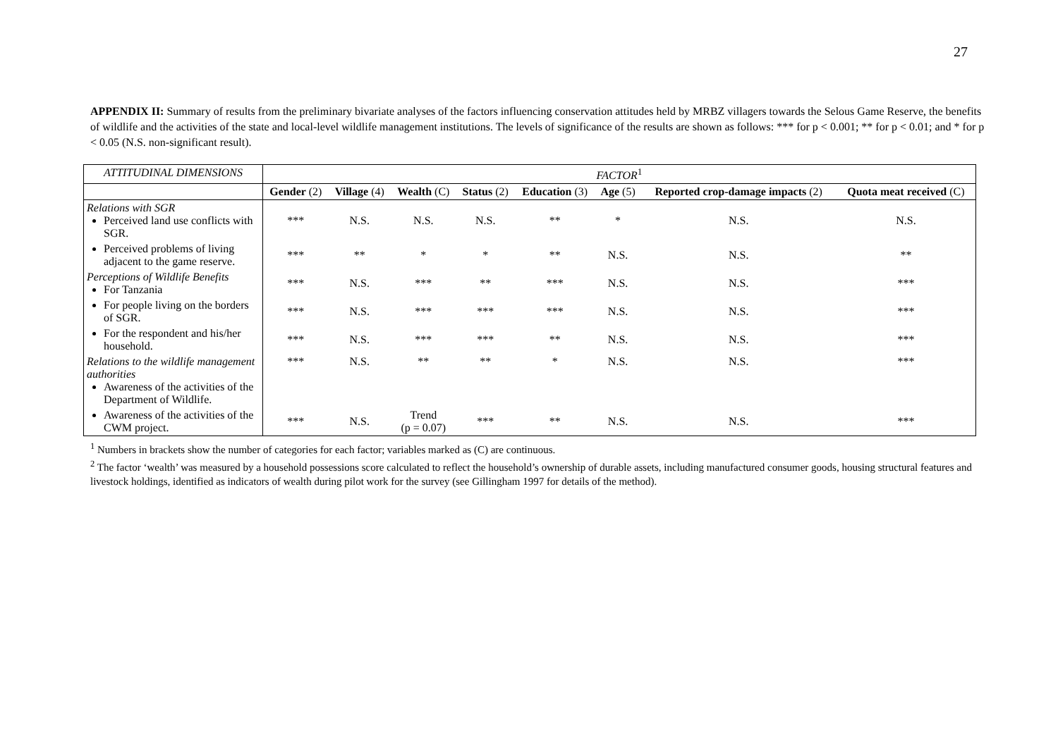27
APPENDIX II: Summary of results from the preliminary bivariate analyses of the factors influencing conservation attitudes held by MRBZ villagers towards the Selous Game Reserve, the benefits of wildlife and the activities of the state and local-level wildlife management institutions. The levels of significance of the results are shown as follows: *** for p < 0.001; ** for p < 0.01; and * for p < 0.05 (N.S. non-significant result).
| ATTITUDINAL DIMENSIONS | FACTOR<sup>1</sup> | | | | | | | |
| | Gender (2) | Village (4) | Wealth (C) | Status (2) | Education (3) | Age (5) | Reported crop-damage impacts (2) | Quota meat received (C) |
| Relations with SGR Perceived land use conflicts with SGR. | *** | N.S. | N.S. | N.S. | ** | * | N.S. | N.S. |
| Perceived problems of living adjacent to the game reserve. | *** | ** | * | * | ** | N.S. | N.S. | ** |
| Perceptions of Wildlife Benefits For Tanzania | *** | N.S. | *** | ** | *** | N.S. | N.S. | *** |
| For people living on the borders of SGR. | *** | N.S. | *** | *** | *** | N.S. | N.S. | *** |
| For the respondent and his/her household. | *** | N.S. | *** | *** | ** | N.S. | N.S. | *** |
| Relations to the wildlife management authorities Awareness of the activities of the Department of Wildlife. | *** | N.S. | ** | ** | * | N.S. | N.S. | *** |
| Awareness of the activities of the CWM project. | *** | N.S. | Trend (p = 0.07) | *** | ** | N.S. | N.S. | *** |
<sup>1</sup> Numbers in brackets show the number of categories for each factor; variables marked as (C) are continuous.
<sup>2</sup> The factor ‘wealth’ was measured by a household possessions score calculated to reflect the household’s ownership of durable assets, including manufactured consumer goods, housing structural features and livestock holdings, identified as indicators of wealth during pilot work for the survey (see Gillingham 1997 for details of the method).